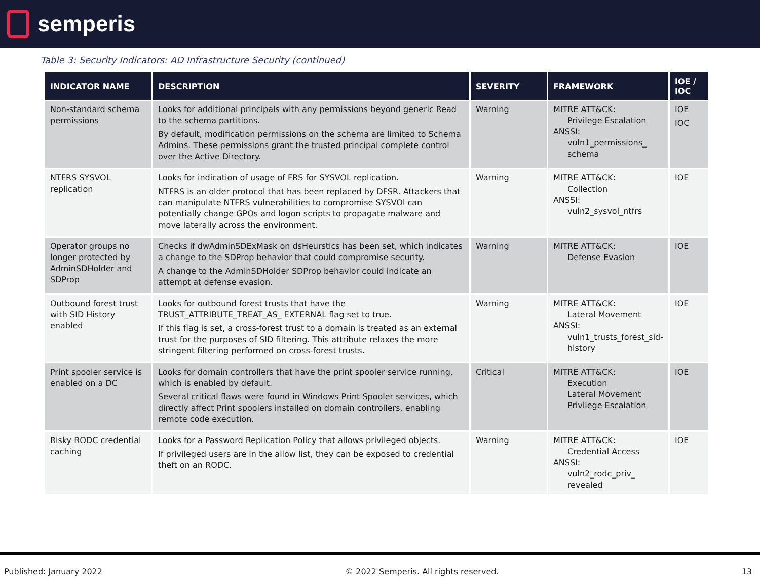semperis
Table 3: Security Indicators: AD Infrastructure Security (continued)
| INDICATOR NAME | DESCRIPTION | SEVERITY | FRAMEWORK | IOE / IOC |
| --- | --- | --- | --- | --- |
| Non-standard schema permissions | Looks for additional principals with any permissions beyond generic Read to the schema partitions. By default, modification permissions on the schema are limited to Schema Admins. These permissions grant the trusted principal complete control over the Active Directory. | Warning | MITRE ATT&CK: Privilege Escalation ANSSI: vuln1_permissions_ schema | IOE IOC |
| NTFRS SYSVOL replication | Looks for indication of usage of FRS for SYSVOL replication. NTFRS is an older protocol that has been replaced by DFSR. Attackers that can manipulate NTFRS vulnerabilities to compromise SYSVOl can potentially change GPOs and logon scripts to propagate malware and move laterally across the environment. | Warning | MITRE ATT&CK: Collection ANSSI: vuln2_sysvol_ntfrs | IOE |
| Operator groups no longer protected by AdminSDHolder and SDProp | Checks if dwAdminSDExMask on dsHeurstics has been set, which indicates a change to the SDProp behavior that could compromise security. A change to the AdminSDHolder SDProp behavior could indicate an attempt at defense evasion. | Warning | MITRE ATT&CK: Defense Evasion | IOE |
| Outbound forest trust with SID History enabled | Looks for outbound forest trusts that have the TRUST_ATTRIBUTE_TREAT_AS_ EXTERNAL flag set to true. If this flag is set, a cross-forest trust to a domain is treated as an external trust for the purposes of SID filtering. This attribute relaxes the more stringent filtering performed on cross-forest trusts. | Warning | MITRE ATT&CK: Lateral Movement ANSSI: vuln1_trusts_forest_sid-history | IOE |
| Print spooler service is enabled on a DC | Looks for domain controllers that have the print spooler service running, which is enabled by default. Several critical flaws were found in Windows Print Spooler services, which directly affect Print spoolers installed on domain controllers, enabling remote code execution. | Critical | MITRE ATT&CK: Execution Lateral Movement Privilege Escalation | IOE |
| Risky RODC credential caching | Looks for a Password Replication Policy that allows privileged objects. If privileged users are in the allow list, they can be exposed to credential theft on an RODC. | Warning | MITRE ATT&CK: Credential Access ANSSI: vuln2_rodc_priv_ revealed | IOE |
Published: January 2022 © 2022 Semperis. All rights reserved. 13